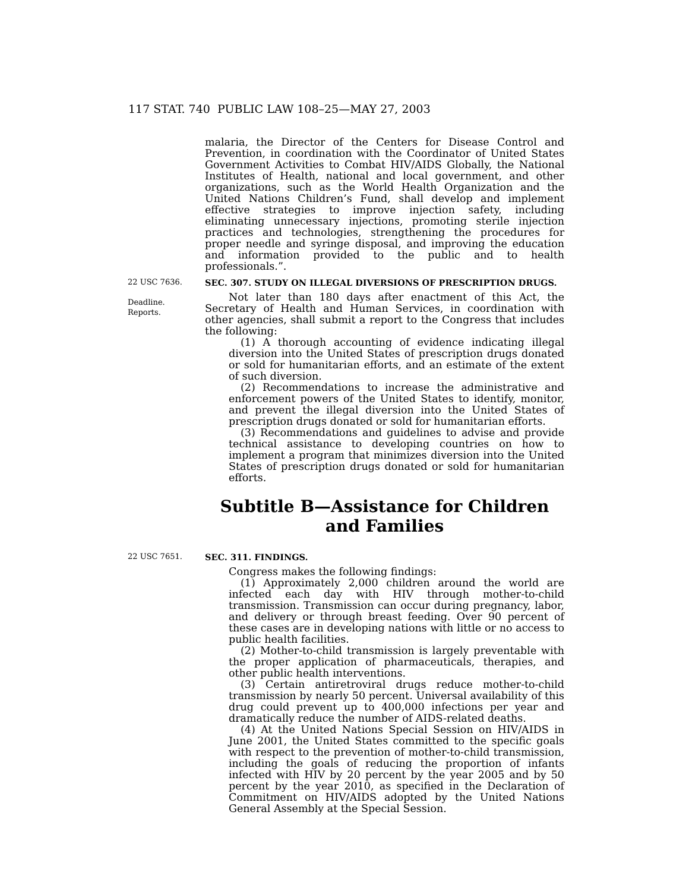117 STAT. 740 PUBLIC LAW 108–25—MAY 27, 2003
malaria, the Director of the Centers for Disease Control and Prevention, in coordination with the Coordinator of United States Government Activities to Combat HIV/AIDS Globally, the National Institutes of Health, national and local government, and other organizations, such as the World Health Organization and the United Nations Children’s Fund, shall develop and implement effective strategies to improve injection safety, including eliminating unnecessary injections, promoting sterile injection practices and technologies, strengthening the procedures for proper needle and syringe disposal, and improving the education and information provided to the public and to health professionals.”.
22 USC 7636.
Deadline.
Reports.
SEC. 307. STUDY ON ILLEGAL DIVERSIONS OF PRESCRIPTION DRUGS.
Not later than 180 days after enactment of this Act, the Secretary of Health and Human Services, in coordination with other agencies, shall submit a report to the Congress that includes the following:
(1) A thorough accounting of evidence indicating illegal diversion into the United States of prescription drugs donated or sold for humanitarian efforts, and an estimate of the extent of such diversion.
(2) Recommendations to increase the administrative and enforcement powers of the United States to identify, monitor, and prevent the illegal diversion into the United States of prescription drugs donated or sold for humanitarian efforts.
(3) Recommendations and guidelines to advise and provide technical assistance to developing countries on how to implement a program that minimizes diversion into the United States of prescription drugs donated or sold for humanitarian efforts.
Subtitle B—Assistance for Children and Families
22 USC 7651.
SEC. 311. FINDINGS.
Congress makes the following findings:
(1) Approximately 2,000 children around the world are infected each day with HIV through mother-to-child transmission. Transmission can occur during pregnancy, labor, and delivery or through breast feeding. Over 90 percent of these cases are in developing nations with little or no access to public health facilities.
(2) Mother-to-child transmission is largely preventable with the proper application of pharmaceuticals, therapies, and other public health interventions.
(3) Certain antiretroviral drugs reduce mother-to-child transmission by nearly 50 percent. Universal availability of this drug could prevent up to 400,000 infections per year and dramatically reduce the number of AIDS-related deaths.
(4) At the United Nations Special Session on HIV/AIDS in June 2001, the United States committed to the specific goals with respect to the prevention of mother-to-child transmission, including the goals of reducing the proportion of infants infected with HIV by 20 percent by the year 2005 and by 50 percent by the year 2010, as specified in the Declaration of Commitment on HIV/AIDS adopted by the United Nations General Assembly at the Special Session.